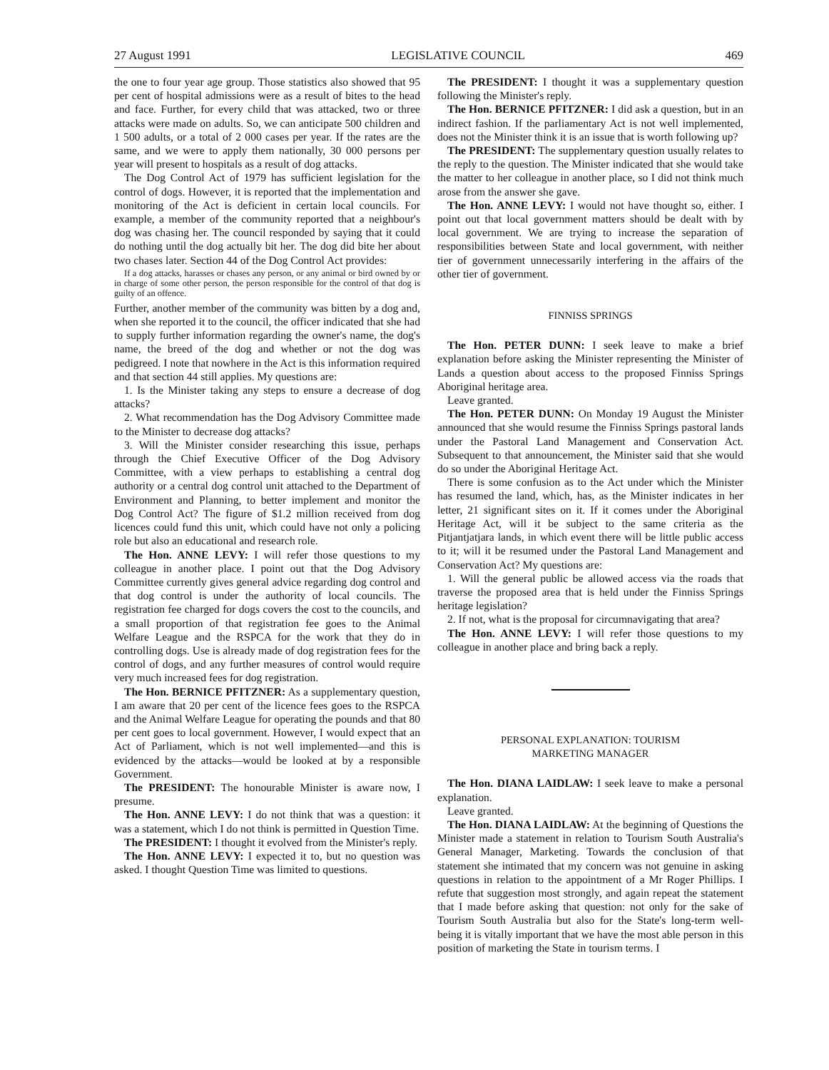27 August 1991 LEGISLATIVE COUNCIL 469
the one to four year age group. Those statistics also showed that 95 per cent of hospital admissions were as a result of bites to the head and face. Further, for every child that was attacked, two or three attacks were made on adults. So, we can anticipate 500 children and 1 500 adults, or a total of 2 000 cases per year. If the rates are the same, and we were to apply them nationally, 30 000 persons per year will present to hospitals as a result of dog attacks.
The Dog Control Act of 1979 has sufficient legislation for the control of dogs. However, it is reported that the implementation and monitoring of the Act is deficient in certain local councils. For example, a member of the community reported that a neighbour's dog was chasing her. The council responded by saying that it could do nothing until the dog actually bit her. The dog did bite her about two chases later. Section 44 of the Dog Control Act provides:
If a dog attacks, harasses or chases any person, or any animal or bird owned by or in charge of some other person, the person responsible for the control of that dog is guilty of an offence.
Further, another member of the community was bitten by a dog and, when she reported it to the council, the officer indicated that she had to supply further information regarding the owner's name, the dog's name, the breed of the dog and whether or not the dog was pedigreed. I note that nowhere in the Act is this information required and that section 44 still applies. My questions are:
1. Is the Minister taking any steps to ensure a decrease of dog attacks?
2. What recommendation has the Dog Advisory Committee made to the Minister to decrease dog attacks?
3. Will the Minister consider researching this issue, perhaps through the Chief Executive Officer of the Dog Advisory Committee, with a view perhaps to establishing a central dog authority or a central dog control unit attached to the Department of Environment and Planning, to better implement and monitor the Dog Control Act? The figure of $1.2 million received from dog licences could fund this unit, which could have not only a policing role but also an educational and research role.
The Hon. ANNE LEVY: I will refer those questions to my colleague in another place. I point out that the Dog Advisory Committee currently gives general advice regarding dog control and that dog control is under the authority of local councils. The registration fee charged for dogs covers the cost to the councils, and a small proportion of that registration fee goes to the Animal Welfare League and the RSPCA for the work that they do in controlling dogs. Use is already made of dog registration fees for the control of dogs, and any further measures of control would require very much increased fees for dog registration.
The Hon. BERNICE PFITZNER: As a supplementary question, I am aware that 20 per cent of the licence fees goes to the RSPCA and the Animal Welfare League for operating the pounds and that 80 per cent goes to local government. However, I would expect that an Act of Parliament, which is not well implemented—and this is evidenced by the attacks—would be looked at by a responsible Government.
The PRESIDENT: The honourable Minister is aware now, I presume.
The Hon. ANNE LEVY: I do not think that was a question: it was a statement, which I do not think is permitted in Question Time.
The PRESIDENT: I thought it evolved from the Minister's reply.
The Hon. ANNE LEVY: I expected it to, but no question was asked. I thought Question Time was limited to questions.
The PRESIDENT: I thought it was a supplementary question following the Minister's reply.
The Hon. BERNICE PFITZNER: I did ask a question, but in an indirect fashion. If the parliamentary Act is not well implemented, does not the Minister think it is an issue that is worth following up?
The PRESIDENT: The supplementary question usually relates to the reply to the question. The Minister indicated that she would take the matter to her colleague in another place, so I did not think much arose from the answer she gave.
The Hon. ANNE LEVY: I would not have thought so, either. I point out that local government matters should be dealt with by local government. We are trying to increase the separation of responsibilities between State and local government, with neither tier of government unnecessarily interfering in the affairs of the other tier of government.
FINNISS SPRINGS
The Hon. PETER DUNN: I seek leave to make a brief explanation before asking the Minister representing the Minister of Lands a question about access to the proposed Finniss Springs Aboriginal heritage area.
Leave granted.
The Hon. PETER DUNN: On Monday 19 August the Minister announced that she would resume the Finniss Springs pastoral lands under the Pastoral Land Management and Conservation Act. Subsequent to that announcement, the Minister said that she would do so under the Aboriginal Heritage Act.
There is some confusion as to the Act under which the Minister has resumed the land, which, has, as the Minister indicates in her letter, 21 significant sites on it. If it comes under the Aboriginal Heritage Act, will it be subject to the same criteria as the Pitjantjatjara lands, in which event there will be little public access to it; will it be resumed under the Pastoral Land Management and Conservation Act? My questions are:
1. Will the general public be allowed access via the roads that traverse the proposed area that is held under the Finniss Springs heritage legislation?
2. If not, what is the proposal for circumnavigating that area?
The Hon. ANNE LEVY: I will refer those questions to my colleague in another place and bring back a reply.
PERSONAL EXPLANATION: TOURISM
MARKETING MANAGER
The Hon. DIANA LAIDLAW: I seek leave to make a personal explanation.
Leave granted.
The Hon. DIANA LAIDLAW: At the beginning of Questions the Minister made a statement in relation to Tourism South Australia's General Manager, Marketing. Towards the conclusion of that statement she intimated that my concern was not genuine in asking questions in relation to the appointment of a Mr Roger Phillips. I refute that suggestion most strongly, and again repeat the statement that I made before asking that question: not only for the sake of Tourism South Australia but also for the State's long-term well-being it is vitally important that we have the most able person in this position of marketing the State in tourism terms. I